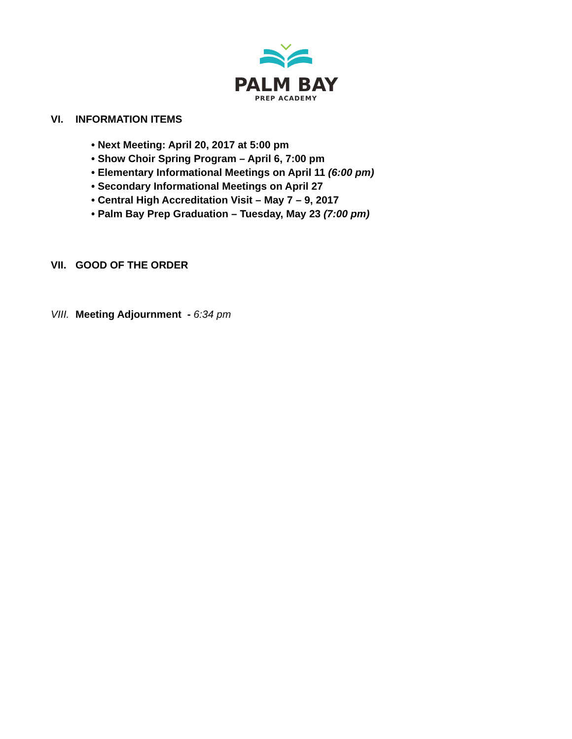PALM BAY
PREP ACADEMY
VI.
INFORMATION ITEMS
• Next Meeting: April 20, 2017 at 5:00 pm
• Show Choir Spring Program – April 6, 7:00 pm
• Elementary Informational Meetings on April 11 (6:00 pm)
• Secondary Informational Meetings on April 27
• Central High Accreditation Visit – May 7 – 9, 2017
• Palm Bay Prep Graduation – Tuesday, May 23 (7:00 pm)
VII.
GOOD OF THE ORDER
VIII.
Meeting Adjournment - 6:34 pm